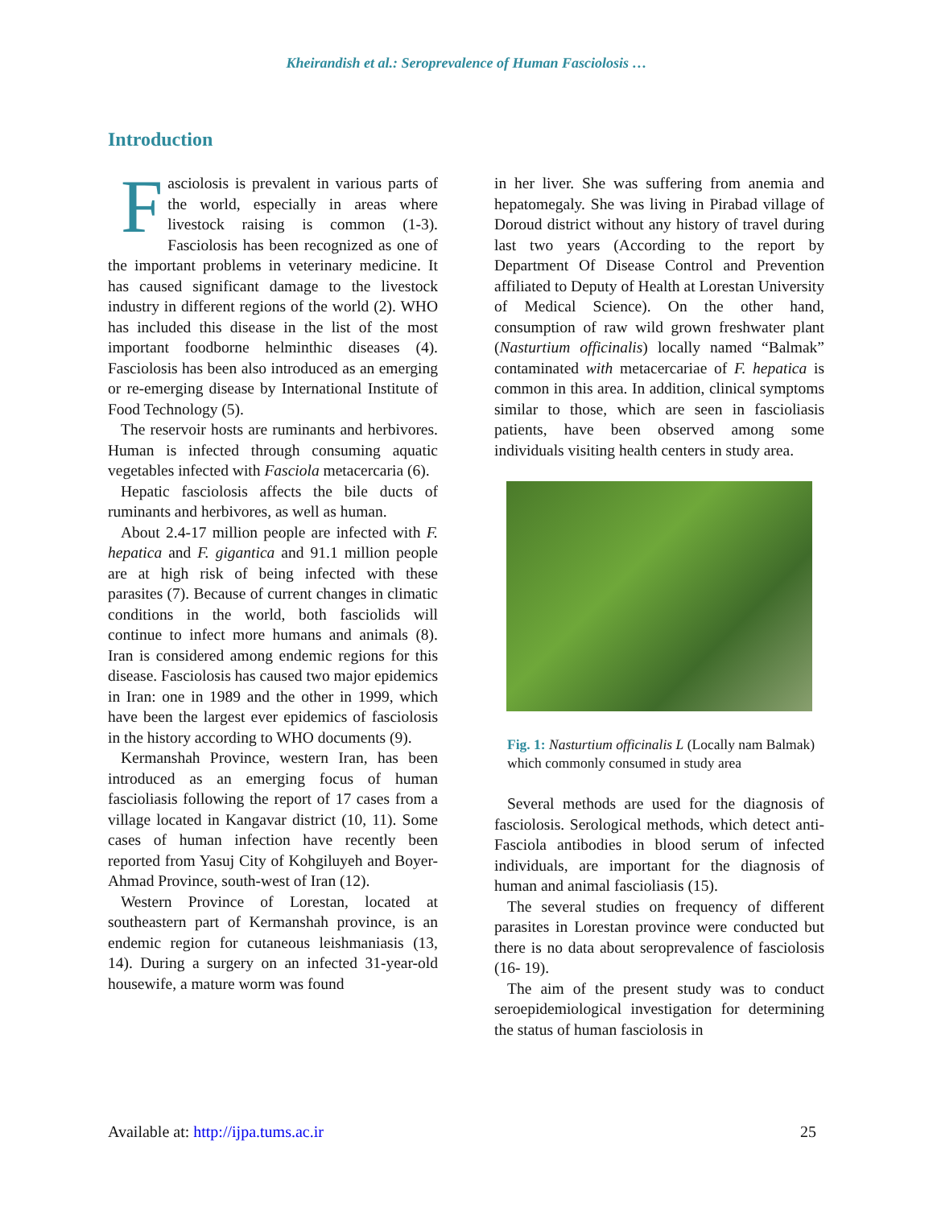Kheirandish et al.: Seroprevalence of Human Fasciolosis …
Introduction
Fasciolosis is prevalent in various parts of the world, especially in areas where livestock raising is common (1-3). Fasciolosis has been recognized as one of the important problems in veterinary medicine. It has caused significant damage to the livestock industry in different regions of the world (2). WHO has included this disease in the list of the most important foodborne helminthic diseases (4). Fasciolosis has been also introduced as an emerging or re-emerging disease by International Institute of Food Technology (5).
The reservoir hosts are ruminants and herbivores. Human is infected through consuming aquatic vegetables infected with Fasciola metacercaria (6).
Hepatic fasciolosis affects the bile ducts of ruminants and herbivores, as well as human.
About 2.4-17 million people are infected with F. hepatica and F. gigantica and 91.1 million people are at high risk of being infected with these parasites (7). Because of current changes in climatic conditions in the world, both fasciolids will continue to infect more humans and animals (8). Iran is considered among endemic regions for this disease. Fasciolosis has caused two major epidemics in Iran: one in 1989 and the other in 1999, which have been the largest ever epidemics of fasciolosis in the history according to WHO documents (9).
Kermanshah Province, western Iran, has been introduced as an emerging focus of human fascioliasis following the report of 17 cases from a village located in Kangavar district (10, 11). Some cases of human infection have recently been reported from Yasuj City of Kohgiluyeh and Boyer-Ahmad Province, south-west of Iran (12).
Western Province of Lorestan, located at southeastern part of Kermanshah province, is an endemic region for cutaneous leishmaniasis (13, 14). During a surgery on an infected 31-year-old housewife, a mature worm was found
in her liver. She was suffering from anemia and hepatomegaly. She was living in Pirabad village of Doroud district without any history of travel during last two years (According to the report by Department Of Disease Control and Prevention affiliated to Deputy of Health at Lorestan University of Medical Science). On the other hand, consumption of raw wild grown freshwater plant (Nasturtium officinalis) locally named “Balmak” contaminated with metacercariae of F. hepatica is common in this area. In addition, clinical symptoms similar to those, which are seen in fascioliasis patients, have been observed among some individuals visiting health centers in study area.
Fig. 1: Nasturtium officinalis L (Locally nam Balmak) which commonly consumed in study area
Several methods are used for the diagnosis of fasciolosis. Serological methods, which detect anti-Fasciola antibodies in blood serum of infected individuals, are important for the diagnosis of human and animal fascioliasis (15).
The several studies on frequency of different parasites in Lorestan province were conducted but there is no data about seroprevalence of fasciolosis (16- 19).
The aim of the present study was to conduct seroepidemiological investigation for determining the status of human fasciolosis in
Available at: http://ijpa.tums.ac.ir 25